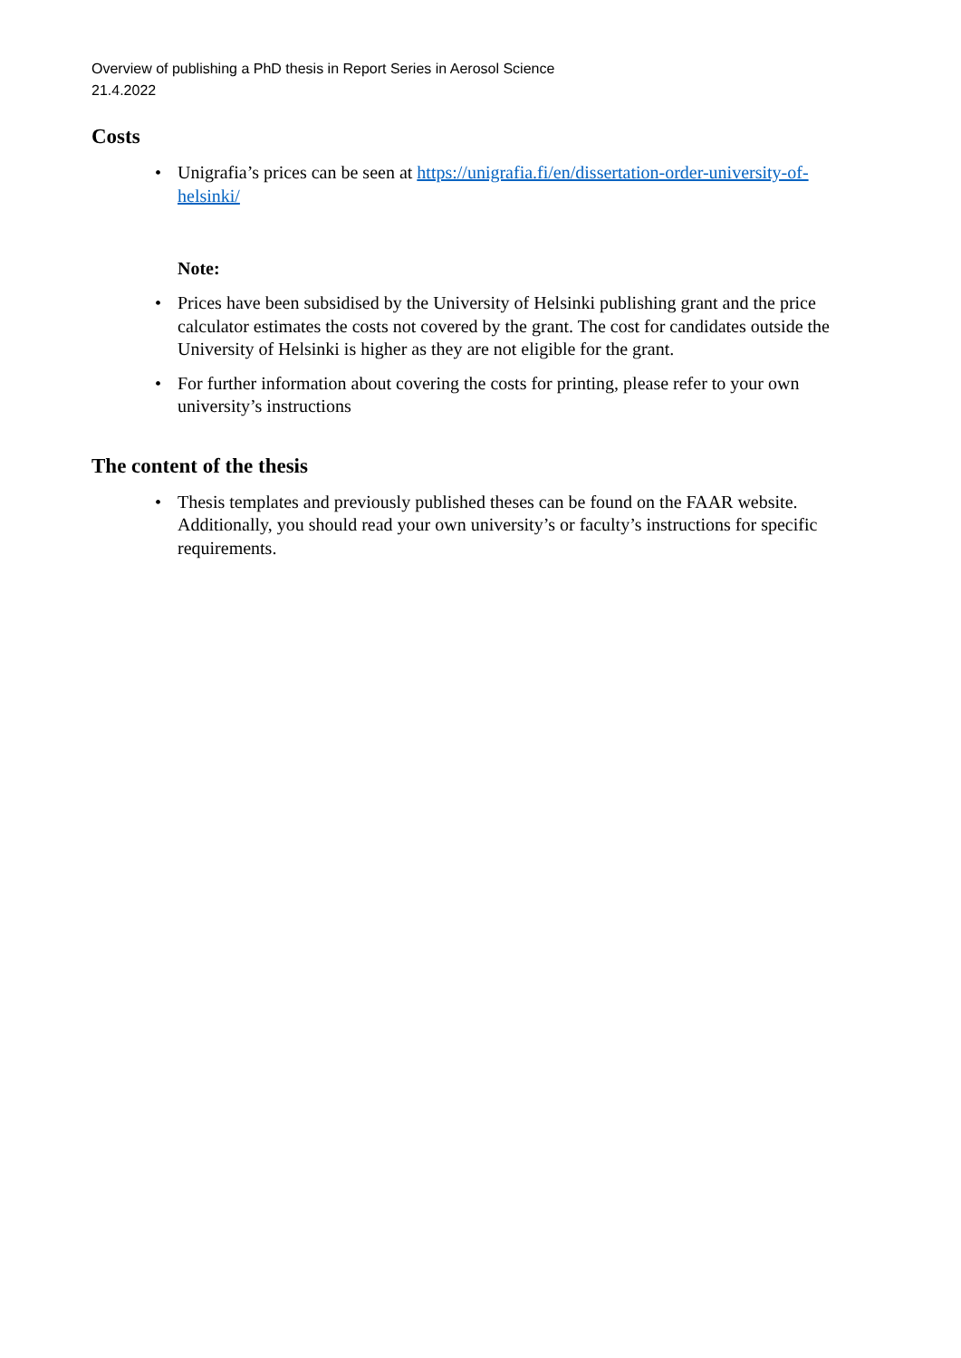Overview of publishing a PhD thesis in Report Series in Aerosol Science
21.4.2022
Costs
• Unigrafia’s prices can be seen at https://unigrafia.fi/en/dissertation-order-university-of-helsinki/
Note:
• Prices have been subsidised by the University of Helsinki publishing grant and the price calculator estimates the costs not covered by the grant. The cost for candidates outside the University of Helsinki is higher as they are not eligible for the grant.
• For further information about covering the costs for printing, please refer to your own university’s instructions
The content of the thesis
• Thesis templates and previously published theses can be found on the FAAR website. Additionally, you should read your own university’s or faculty’s instructions for specific requirements.